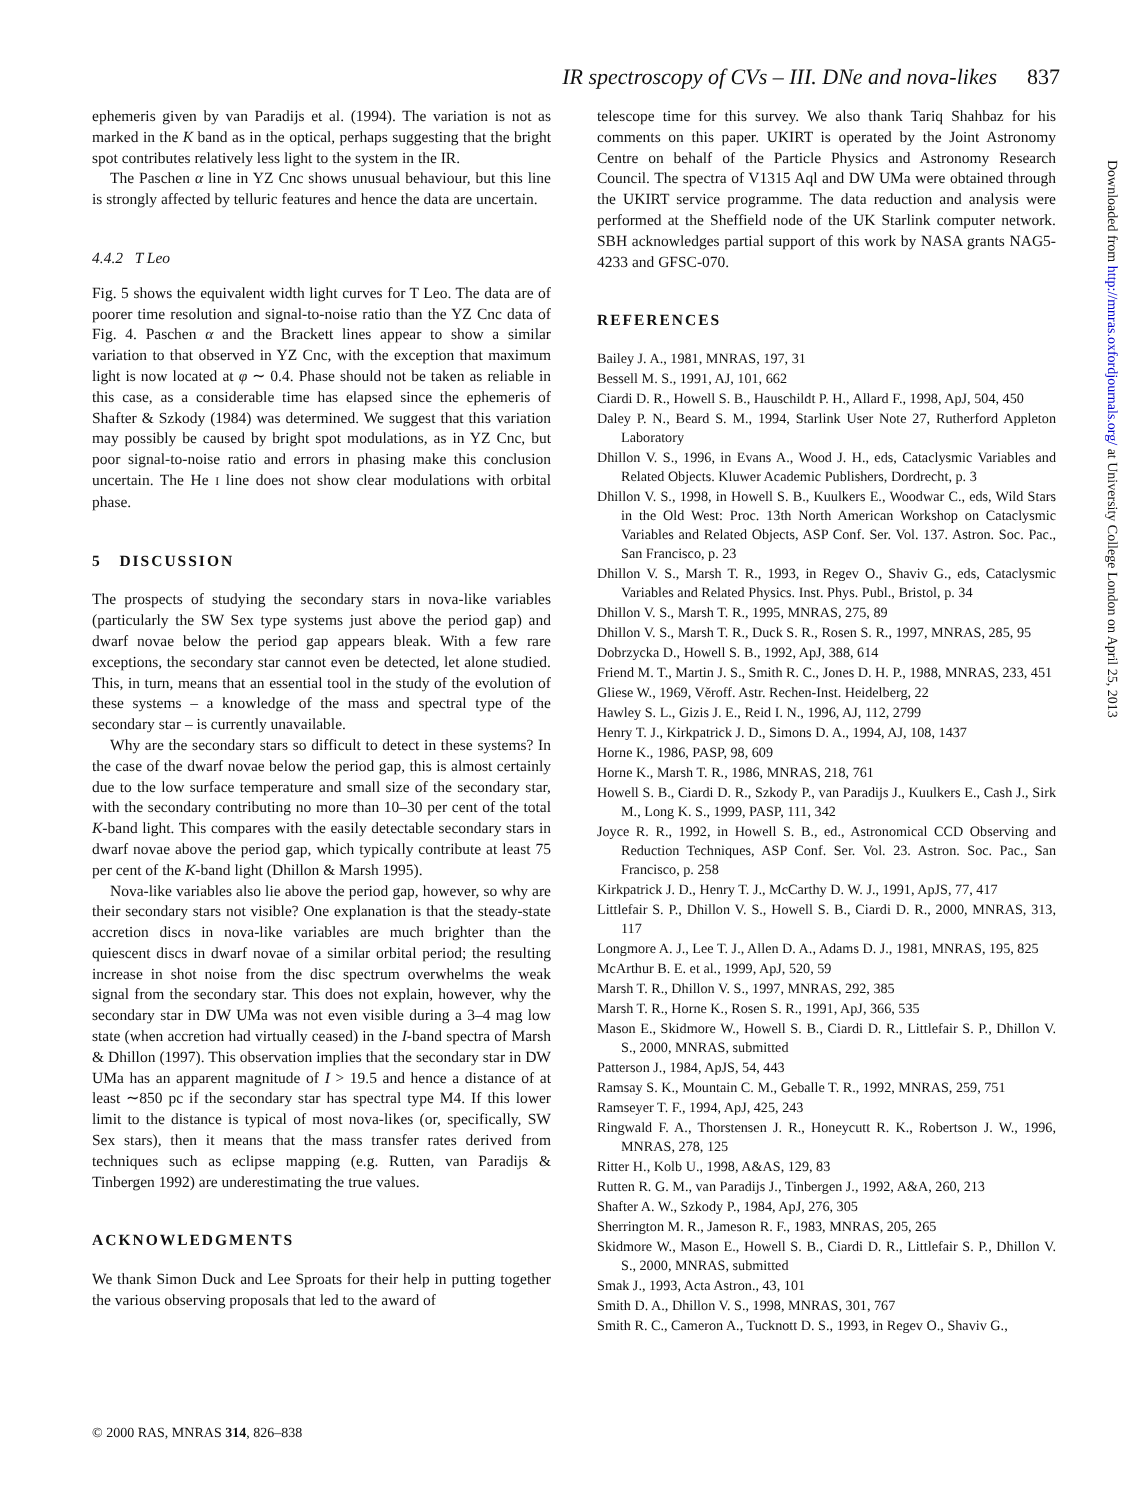IR spectroscopy of CVs – III. DNe and nova-likes 837
ephemeris given by van Paradijs et al. (1994). The variation is not as marked in the K band as in the optical, perhaps suggesting that the bright spot contributes relatively less light to the system in the IR.
The Paschen α line in YZ Cnc shows unusual behaviour, but this line is strongly affected by telluric features and hence the data are uncertain.
4.4.2 T Leo
Fig. 5 shows the equivalent width light curves for T Leo. The data are of poorer time resolution and signal-to-noise ratio than the YZ Cnc data of Fig. 4. Paschen α and the Brackett lines appear to show a similar variation to that observed in YZ Cnc, with the exception that maximum light is now located at φ ∼ 0.4. Phase should not be taken as reliable in this case, as a considerable time has elapsed since the ephemeris of Shafter & Szkody (1984) was determined. We suggest that this variation may possibly be caused by bright spot modulations, as in YZ Cnc, but poor signal-to-noise ratio and errors in phasing make this conclusion uncertain. The He I line does not show clear modulations with orbital phase.
5 DISCUSSION
The prospects of studying the secondary stars in nova-like variables (particularly the SW Sex type systems just above the period gap) and dwarf novae below the period gap appears bleak. With a few rare exceptions, the secondary star cannot even be detected, let alone studied. This, in turn, means that an essential tool in the study of the evolution of these systems – a knowledge of the mass and spectral type of the secondary star – is currently unavailable.
Why are the secondary stars so difficult to detect in these systems? In the case of the dwarf novae below the period gap, this is almost certainly due to the low surface temperature and small size of the secondary star, with the secondary contributing no more than 10–30 per cent of the total K-band light. This compares with the easily detectable secondary stars in dwarf novae above the period gap, which typically contribute at least 75 per cent of the K-band light (Dhillon & Marsh 1995).
Nova-like variables also lie above the period gap, however, so why are their secondary stars not visible? One explanation is that the steady-state accretion discs in nova-like variables are much brighter than the quiescent discs in dwarf novae of a similar orbital period; the resulting increase in shot noise from the disc spectrum overwhelms the weak signal from the secondary star. This does not explain, however, why the secondary star in DW UMa was not even visible during a 3–4 mag low state (when accretion had virtually ceased) in the I-band spectra of Marsh & Dhillon (1997). This observation implies that the secondary star in DW UMa has an apparent magnitude of I > 19.5 and hence a distance of at least ∼850 pc if the secondary star has spectral type M4. If this lower limit to the distance is typical of most nova-likes (or, specifically, SW Sex stars), then it means that the mass transfer rates derived from techniques such as eclipse mapping (e.g. Rutten, van Paradijs & Tinbergen 1992) are underestimating the true values.
ACKNOWLEDGMENTS
We thank Simon Duck and Lee Sproats for their help in putting together the various observing proposals that led to the award of
telescope time for this survey. We also thank Tariq Shahbaz for his comments on this paper. UKIRT is operated by the Joint Astronomy Centre on behalf of the Particle Physics and Astronomy Research Council. The spectra of V1315 Aql and DW UMa were obtained through the UKIRT service programme. The data reduction and analysis were performed at the Sheffield node of the UK Starlink computer network. SBH acknowledges partial support of this work by NASA grants NAG5-4233 and GFSC-070.
REFERENCES
Bailey J. A., 1981, MNRAS, 197, 31
Bessell M. S., 1991, AJ, 101, 662
Ciardi D. R., Howell S. B., Hauschildt P. H., Allard F., 1998, ApJ, 504, 450
Daley P. N., Beard S. M., 1994, Starlink User Note 27, Rutherford Appleton Laboratory
Dhillon V. S., 1996, in Evans A., Wood J. H., eds, Cataclysmic Variables and Related Objects. Kluwer Academic Publishers, Dordrecht, p. 3
Dhillon V. S., 1998, in Howell S. B., Kuulkers E., Woodwar C., eds, Wild Stars in the Old West: Proc. 13th North American Workshop on Cataclysmic Variables and Related Objects, ASP Conf. Ser. Vol. 137. Astron. Soc. Pac., San Francisco, p. 23
Dhillon V. S., Marsh T. R., 1993, in Regev O., Shaviv G., eds, Cataclysmic Variables and Related Physics. Inst. Phys. Publ., Bristol, p. 34
Dhillon V. S., Marsh T. R., 1995, MNRAS, 275, 89
Dhillon V. S., Marsh T. R., Duck S. R., Rosen S. R., 1997, MNRAS, 285, 95
Dobrzycka D., Howell S. B., 1992, ApJ, 388, 614
Friend M. T., Martin J. S., Smith R. C., Jones D. H. P., 1988, MNRAS, 233, 451
Gliese W., 1969, Věroff. Astr. Rechen-Inst. Heidelberg, 22
Hawley S. L., Gizis J. E., Reid I. N., 1996, AJ, 112, 2799
Henry T. J., Kirkpatrick J. D., Simons D. A., 1994, AJ, 108, 1437
Horne K., 1986, PASP, 98, 609
Horne K., Marsh T. R., 1986, MNRAS, 218, 761
Howell S. B., Ciardi D. R., Szkody P., van Paradijs J., Kuulkers E., Cash J., Sirk M., Long K. S., 1999, PASP, 111, 342
Joyce R. R., 1992, in Howell S. B., ed., Astronomical CCD Observing and Reduction Techniques, ASP Conf. Ser. Vol. 23. Astron. Soc. Pac., San Francisco, p. 258
Kirkpatrick J. D., Henry T. J., McCarthy D. W. J., 1991, ApJS, 77, 417
Littlefair S. P., Dhillon V. S., Howell S. B., Ciardi D. R., 2000, MNRAS, 313, 117
Longmore A. J., Lee T. J., Allen D. A., Adams D. J., 1981, MNRAS, 195, 825
McArthur B. E. et al., 1999, ApJ, 520, 59
Marsh T. R., Dhillon V. S., 1997, MNRAS, 292, 385
Marsh T. R., Horne K., Rosen S. R., 1991, ApJ, 366, 535
Mason E., Skidmore W., Howell S. B., Ciardi D. R., Littlefair S. P., Dhillon V. S., 2000, MNRAS, submitted
Patterson J., 1984, ApJS, 54, 443
Ramsay S. K., Mountain C. M., Geballe T. R., 1992, MNRAS, 259, 751
Ramseyer T. F., 1994, ApJ, 425, 243
Ringwald F. A., Thorstensen J. R., Honeycutt R. K., Robertson J. W., 1996, MNRAS, 278, 125
Ritter H., Kolb U., 1998, A&AS, 129, 83
Rutten R. G. M., van Paradijs J., Tinbergen J., 1992, A&A, 260, 213
Shafter A. W., Szkody P., 1984, ApJ, 276, 305
Sherrington M. R., Jameson R. F., 1983, MNRAS, 205, 265
Skidmore W., Mason E., Howell S. B., Ciardi D. R., Littlefair S. P., Dhillon V. S., 2000, MNRAS, submitted
Smak J., 1993, Acta Astron., 43, 101
Smith D. A., Dhillon V. S., 1998, MNRAS, 301, 767
Smith R. C., Cameron A., Tucknott D. S., 1993, in Regev O., Shaviv G.,
© 2000 RAS, MNRAS 314, 826–838
Downloaded from http://mnras.oxfordjournals.org/ at University College London on April 25, 2013